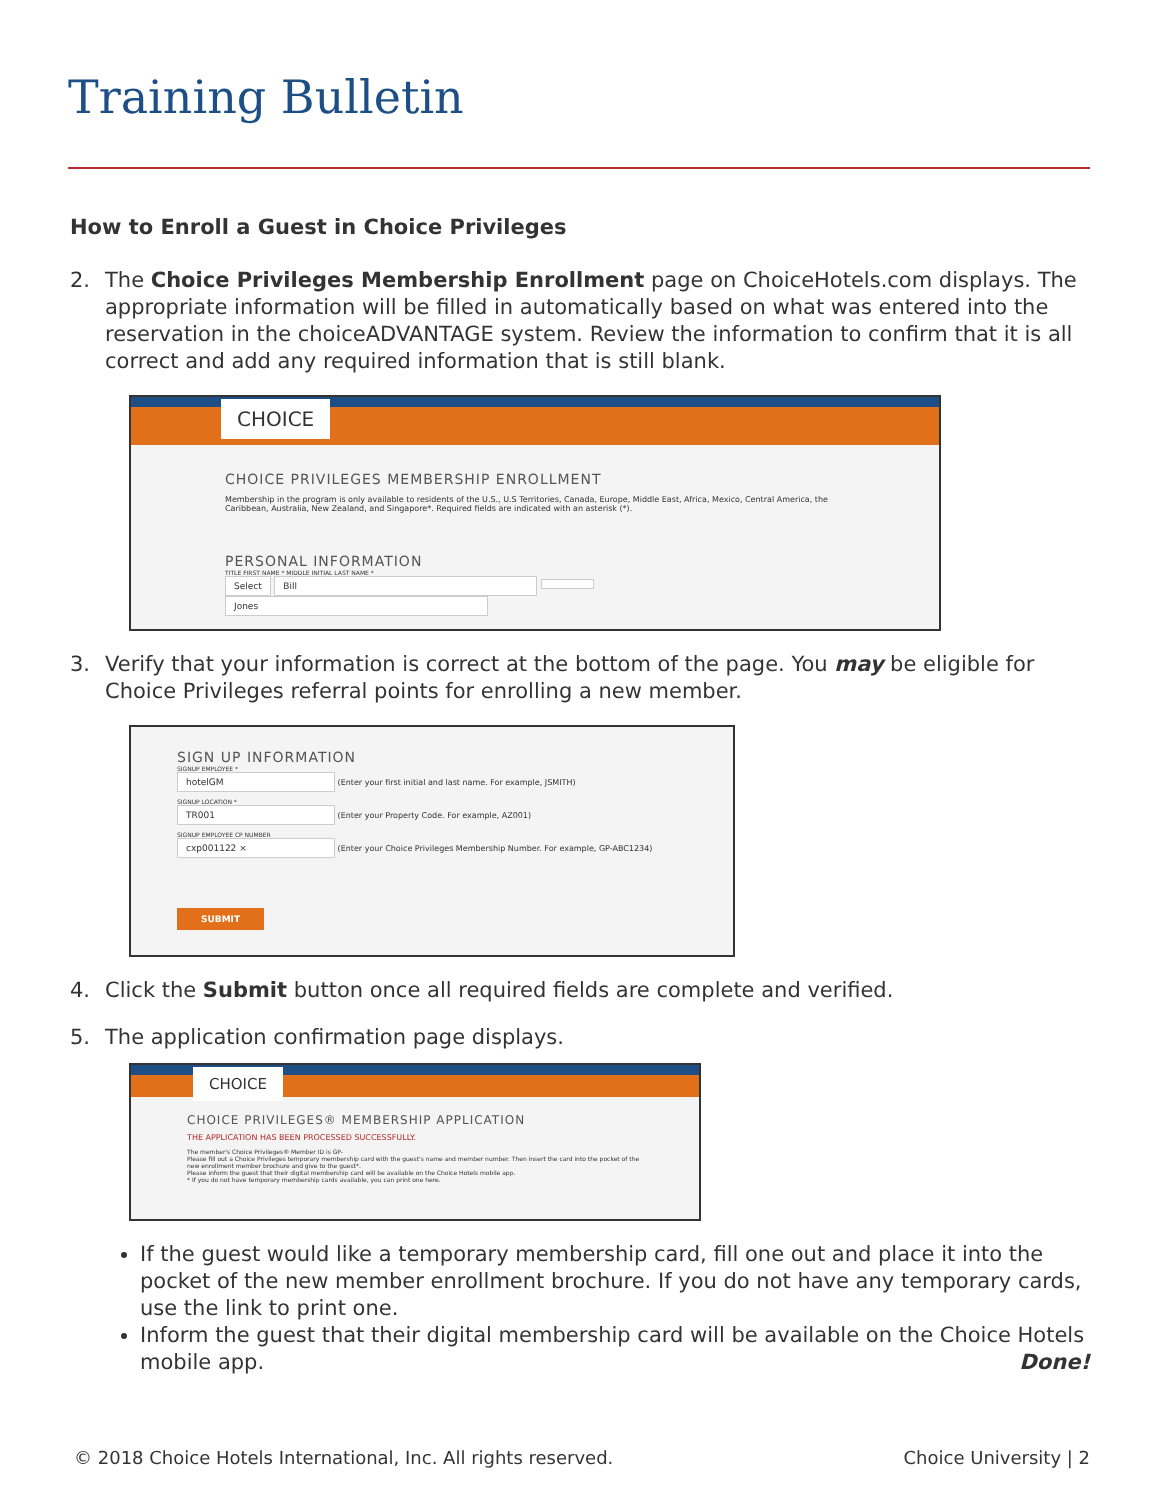Training Bulletin
How to Enroll a Guest in Choice Privileges
2. The Choice Privileges Membership Enrollment page on ChoiceHotels.com displays. The appropriate information will be filled in automatically based on what was entered into the reservation in the choiceADVANTAGE system. Review the information to confirm that it is all correct and add any required information that is still blank.
CHOICE
CHOICE PRIVILEGES MEMBERSHIP ENROLLMENT
Membership in the program is only available to residents of the U.S., U.S Territories, Canada, Europe, Middle East, Africa, Mexico, Central America, the Caribbean, Australia, New Zealand, and Singapore*. Required fields are indicated with an asterisk (*).
PERSONAL INFORMATION
TITLE FIRST NAME * MIDDLE INITIAL LAST NAME *
Select Bill Jones
3. Verify that your information is correct at the bottom of the page. You may be eligible for Choice Privileges referral points for enrolling a new member.
SIGN UP INFORMATION
SIGNUP EMPLOYEE *
hotelGM (Enter your first initial and last name. For example, JSMITH)
SIGNUP LOCATION *
TR001 (Enter your Property Code. For example, AZ001)
SIGNUP EMPLOYEE CP NUMBER
cxp001122 × (Enter your Choice Privileges Membership Number. For example, GP-ABC1234)
SUBMIT
4. Click the Submit button once all required fields are complete and verified.
5. The application confirmation page displays.
CHOICE
CHOICE PRIVILEGES® MEMBERSHIP APPLICATION
THE APPLICATION HAS BEEN PROCESSED SUCCESSFULLY.
The member's Choice Privileges® Member ID is GP-
Please fill out a Choice Privileges temporary membership card with the guest's name and member number. Then insert the card into the pocket of the new enrollment member brochure and give to the guest*.
Please inform the guest that their digital membership card will be available on the Choice Hotels mobile app.
* If you do not have temporary membership cards available, you can print one here.
If the guest would like a temporary membership card, fill one out and place it into the pocket of the new member enrollment brochure. If you do not have any temporary cards, use the link to print one.
Inform the guest that their digital membership card will be available on the Choice Hotels mobile app. Done!
© 2018 Choice Hotels International, Inc. All rights reserved. Choice University | 2